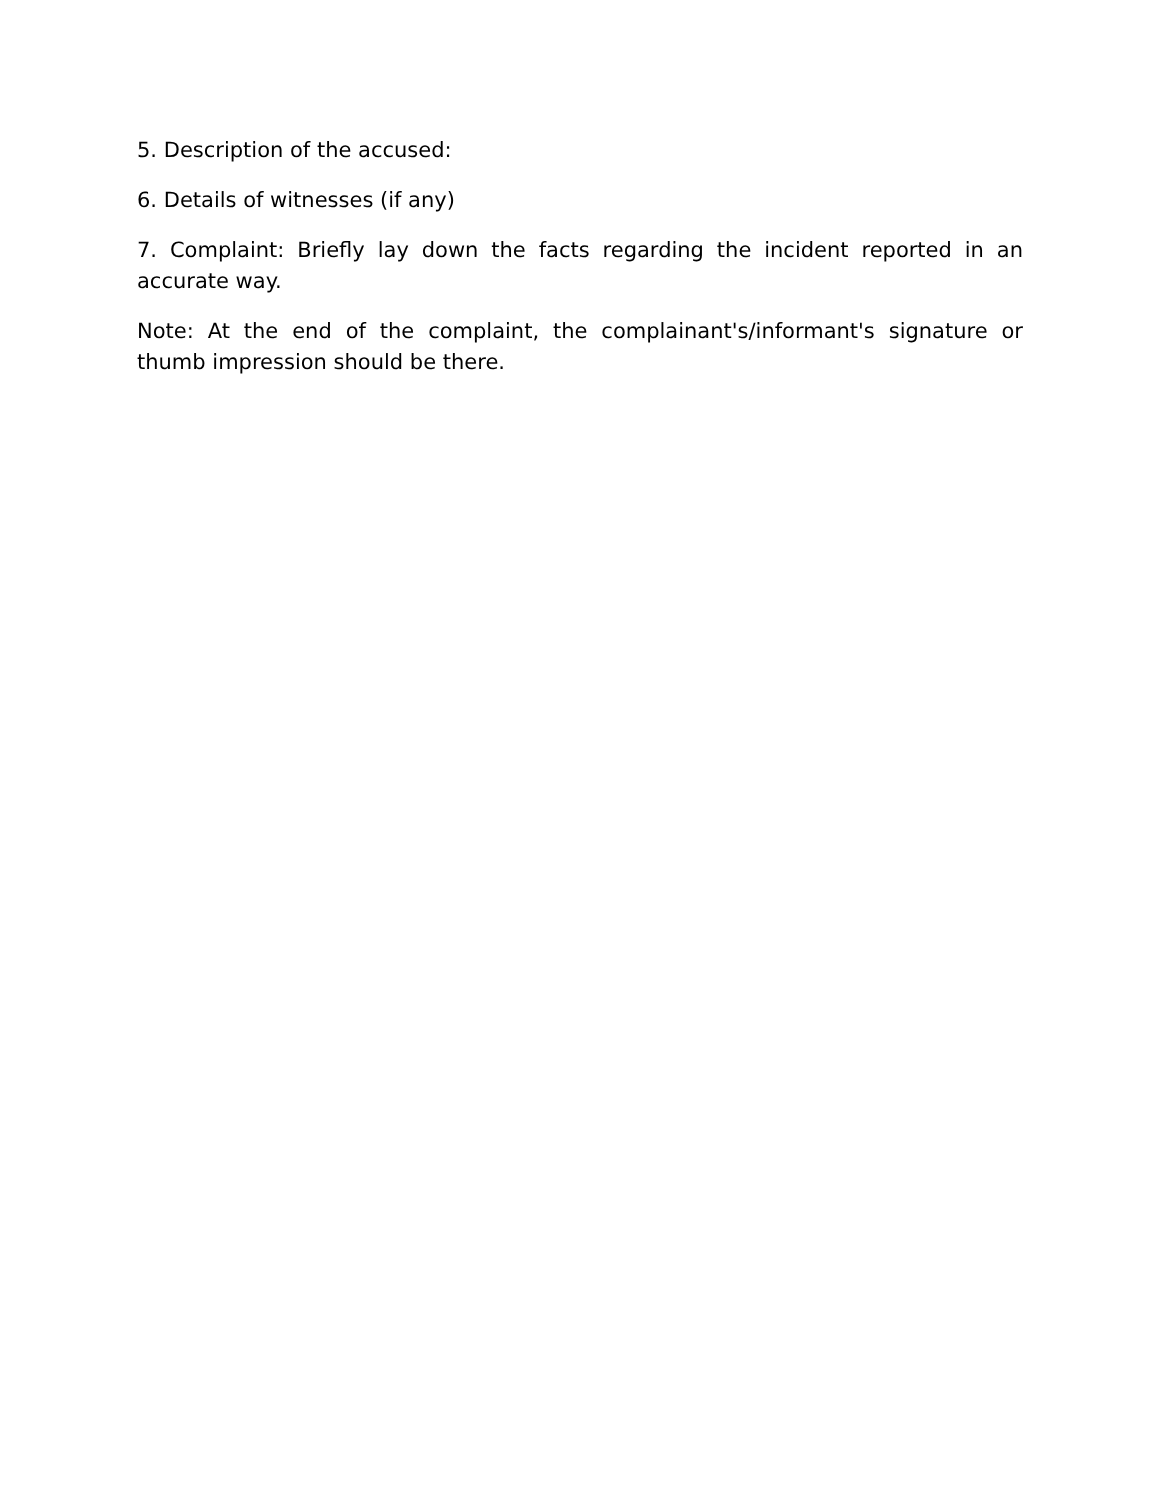5. Description of the accused:
6. Details of witnesses (if any)
7. Complaint: Briefly lay down the facts regarding the incident reported in an accurate way.
Note: At the end of the complaint, the complainant's/informant's signature or thumb impression should be there.